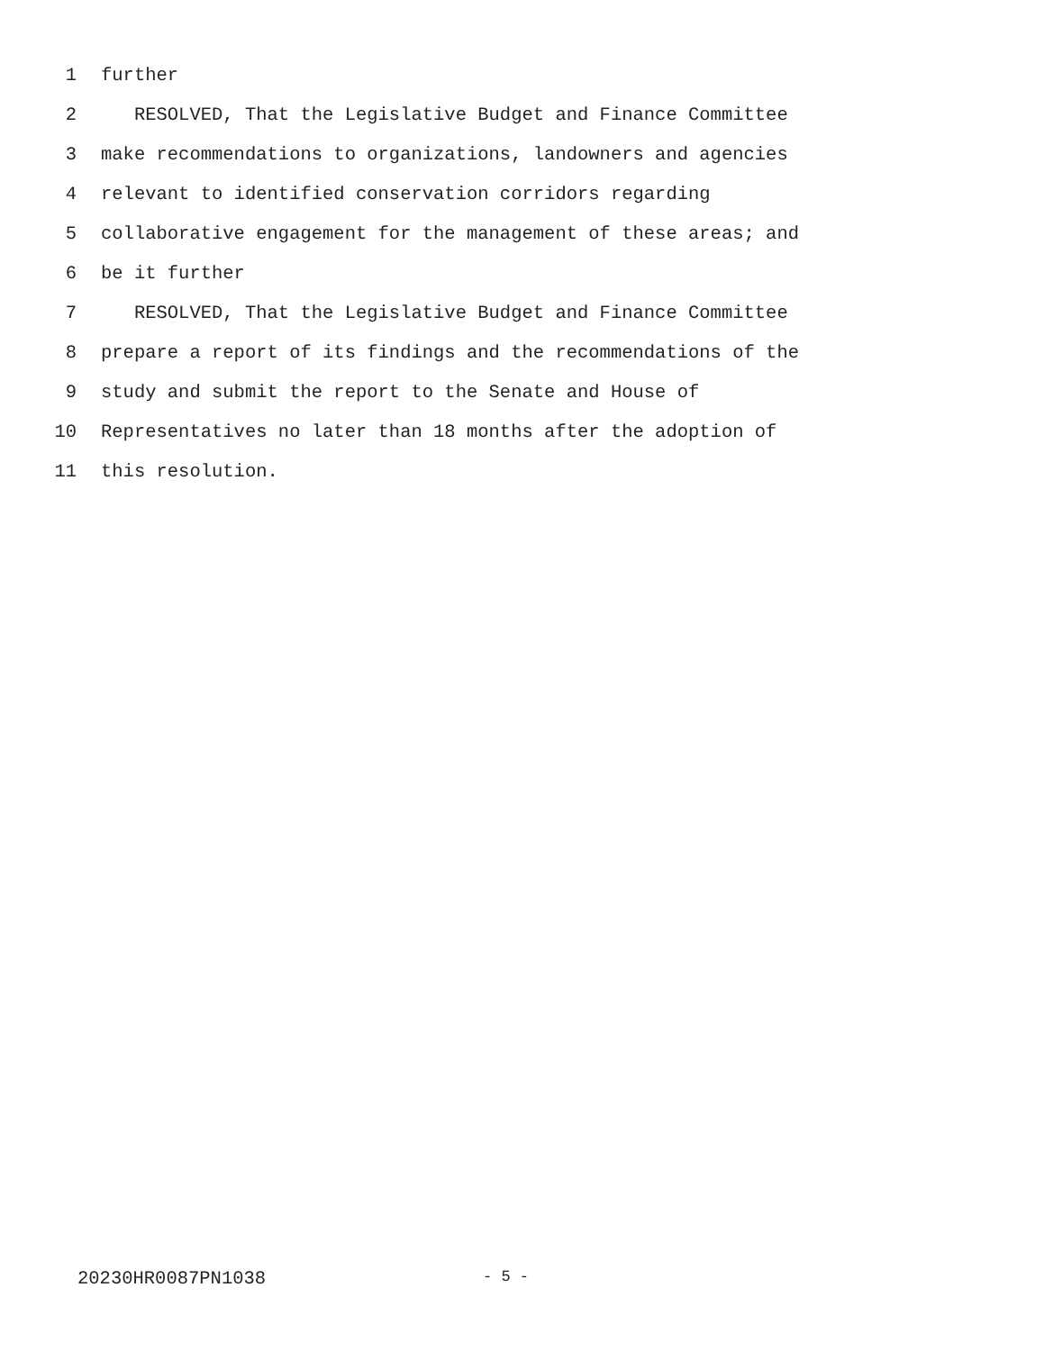1 further
2 RESOLVED, That the Legislative Budget and Finance Committee
3 make recommendations to organizations, landowners and agencies
4 relevant to identified conservation corridors regarding
5 collaborative engagement for the management of these areas; and
6 be it further
7 RESOLVED, That the Legislative Budget and Finance Committee
8 prepare a report of its findings and the recommendations of the
9 study and submit the report to the Senate and House of
10 Representatives no later than 18 months after the adoption of
11 this resolution.
20230HR0087PN1038 - 5 -